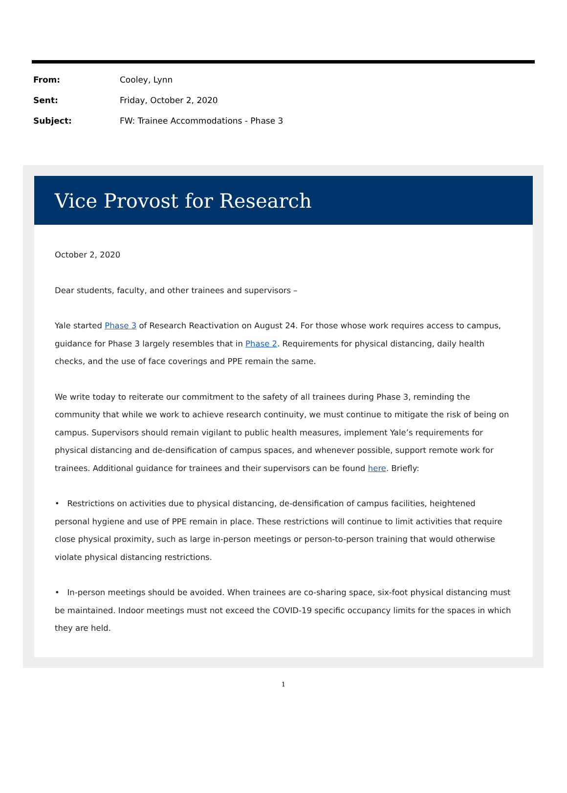| From: | Cooley, Lynn |
| Sent: | Friday, October 2, 2020 |
| Subject: | FW: Trainee Accommodations - Phase 3 |
Vice Provost for Research
October 2, 2020
Dear students, faculty, and other trainees and supervisors –
Yale started Phase 3 of Research Reactivation on August 24. For those whose work requires access to campus, guidance for Phase 3 largely resembles that in Phase 2. Requirements for physical distancing, daily health checks, and the use of face coverings and PPE remain the same.
We write today to reiterate our commitment to the safety of all trainees during Phase 3, reminding the community that while we work to achieve research continuity, we must continue to mitigate the risk of being on campus. Supervisors should remain vigilant to public health measures, implement Yale’s requirements for physical distancing and de-densification of campus spaces, and whenever possible, support remote work for trainees. Additional guidance for trainees and their supervisors can be found here. Briefly:
• Restrictions on activities due to physical distancing, de-densification of campus facilities, heightened personal hygiene and use of PPE remain in place. These restrictions will continue to limit activities that require close physical proximity, such as large in-person meetings or person-to-person training that would otherwise violate physical distancing restrictions.
• In-person meetings should be avoided. When trainees are co-sharing space, six-foot physical distancing must be maintained. Indoor meetings must not exceed the COVID-19 specific occupancy limits for the spaces in which they are held.
1